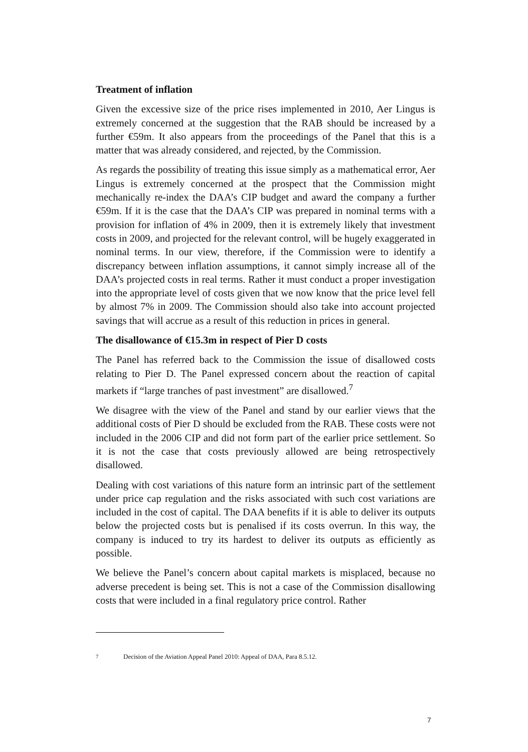Treatment of inflation
Given the excessive size of the price rises implemented in 2010, Aer Lingus is extremely concerned at the suggestion that the RAB should be increased by a further €59m. It also appears from the proceedings of the Panel that this is a matter that was already considered, and rejected, by the Commission.
As regards the possibility of treating this issue simply as a mathematical error, Aer Lingus is extremely concerned at the prospect that the Commission might mechanically re-index the DAA’s CIP budget and award the company a further €59m. If it is the case that the DAA’s CIP was prepared in nominal terms with a provision for inflation of 4% in 2009, then it is extremely likely that investment costs in 2009, and projected for the relevant control, will be hugely exaggerated in nominal terms. In our view, therefore, if the Commission were to identify a discrepancy between inflation assumptions, it cannot simply increase all of the DAA’s projected costs in real terms. Rather it must conduct a proper investigation into the appropriate level of costs given that we now know that the price level fell by almost 7% in 2009. The Commission should also take into account projected savings that will accrue as a result of this reduction in prices in general.
The disallowance of €15.3m in respect of Pier D costs
The Panel has referred back to the Commission the issue of disallowed costs relating to Pier D. The Panel expressed concern about the reaction of capital markets if “large tranches of past investment” are disallowed.<sup>7</sup>
We disagree with the view of the Panel and stand by our earlier views that the additional costs of Pier D should be excluded from the RAB. These costs were not included in the 2006 CIP and did not form part of the earlier price settlement. So it is not the case that costs previously allowed are being retrospectively disallowed.
Dealing with cost variations of this nature form an intrinsic part of the settlement under price cap regulation and the risks associated with such cost variations are included in the cost of capital. The DAA benefits if it is able to deliver its outputs below the projected costs but is penalised if its costs overrun. In this way, the company is induced to try its hardest to deliver its outputs as efficiently as possible.
We believe the Panel’s concern about capital markets is misplaced, because no adverse precedent is being set. This is not a case of the Commission disallowing costs that were included in a final regulatory price control. Rather
<sup>7</sup> Decision of the Aviation Appeal Panel 2010: Appeal of DAA, Para 8.5.12.
7